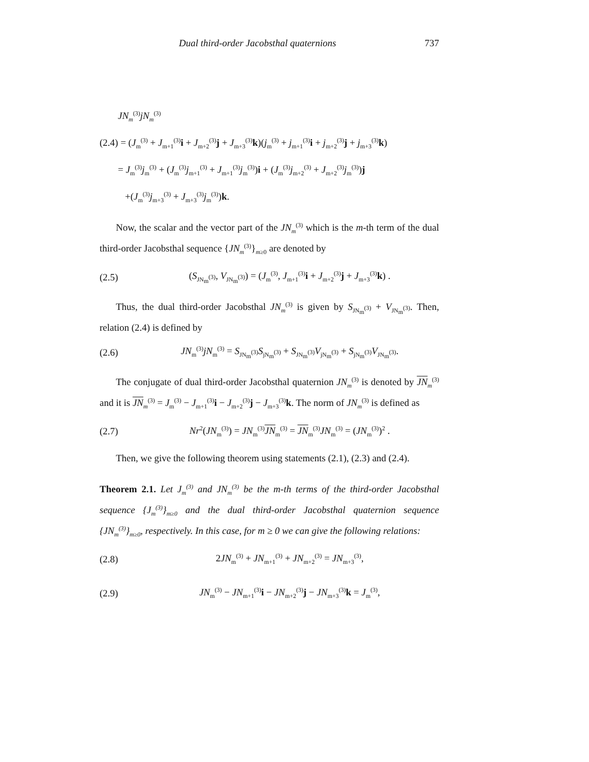Dual third-order Jacobsthal quaternions 737
JN<sub>m</sub><sup>(3)</sup>jN<sub>m</sub><sup>(3)</sup>
(2.4) = (J<sub>m</sub><sup>(3)</sup> + J<sub>m+1</sub><sup>(3)</sup>i + J<sub>m+2</sub><sup>(3)</sup>j + J<sub>m+3</sub><sup>(3)</sup>k)(j<sub>m</sub><sup>(3)</sup> + j<sub>m+1</sub><sup>(3)</sup>i + j<sub>m+2</sub><sup>(3)</sup>j + j<sub>m+3</sub><sup>(3)</sup>k)
= J<sub>m</sub><sup>(3)</sup>j<sub>m</sub><sup>(3)</sup> + (J<sub>m</sub><sup>(3)</sup>j<sub>m+1</sub><sup>(3)</sup> + J<sub>m+1</sub><sup>(3)</sup>j<sub>m</sub><sup>(3)</sup>)i + (J<sub>m</sub><sup>(3)</sup>j<sub>m+2</sub><sup>(3)</sup> + J<sub>m+2</sub><sup>(3)</sup>j<sub>m</sub><sup>(3)</sup>)j
+(J<sub>m</sub><sup>(3)</sup>j<sub>m+3</sub><sup>(3)</sup> + J<sub>m+3</sub><sup>(3)</sup>j<sub>m</sub><sup>(3)</sup>)k.
Now, the scalar and the vector part of the JN<sub>m</sub><sup>(3)</sup> which is the m-th term of the dual third-order Jacobsthal sequence {JN<sub>m</sub><sup>(3)</sup>}<sub>m≥0</sub> are denoted by
(2.5) (S<sub>JN<sub>m</sub><sup>(3)</sup></sub>, V<sub>JN<sub>m</sub><sup>(3)</sup></sub>) = (J<sub>m</sub><sup>(3)</sup>, J<sub>m+1</sub><sup>(3)</sup>i + J<sub>m+2</sub><sup>(3)</sup>j + J<sub>m+3</sub><sup>(3)</sup>k) .
Thus, the dual third-order Jacobsthal JN<sub>m</sub><sup>(3)</sup> is given by S<sub>JN<sub>m</sub><sup>(3)</sup></sub> + V<sub>JN<sub>m</sub><sup>(3)</sup></sub>. Then, relation (2.4) is defined by
(2.6) JN<sub>m</sub><sup>(3)</sup>jN<sub>m</sub><sup>(3)</sup> = S<sub>JN<sub>m</sub><sup>(3)</sup></sub>S<sub>jN<sub>m</sub><sup>(3)</sup></sub> + S<sub>JN<sub>m</sub><sup>(3)</sup></sub>V<sub>jN<sub>m</sub><sup>(3)</sup></sub> + S<sub>jN<sub>m</sub><sup>(3)</sup></sub>V<sub>JN<sub>m</sub><sup>(3)</sup></sub>.
The conjugate of dual third-order Jacobsthal quaternion JN<sub>m</sub><sup>(3)</sup> is denoted by JN<sub>m</sub><sup>(3)</sup> and it is JN<sub>m</sub><sup>(3)</sup> = J<sub>m</sub><sup>(3)</sup> − J<sub>m+1</sub><sup>(3)</sup>i − J<sub>m+2</sub><sup>(3)</sup>j − J<sub>m+3</sub><sup>(3)</sup>k. The norm of JN<sub>m</sub><sup>(3)</sup> is defined as
(2.7) Nr<sup>2</sup>(JN<sub>m</sub><sup>(3)</sup>) = JN<sub>m</sub><sup>(3)</sup>JN<sub>m</sub><sup>(3)</sup> = JN<sub>m</sub><sup>(3)</sup>JN<sub>m</sub><sup>(3)</sup> = (JN<sub>m</sub><sup>(3)</sup>)<sup>2</sup> .
Then, we give the following theorem using statements (2.1), (2.3) and (2.4).
Theorem 2.1. Let J<sub>m</sub><sup>(3)</sup> and JN<sub>m</sub><sup>(3)</sup> be the m-th terms of the third-order Jacobsthal sequence {J<sub>m</sub><sup>(3)</sup>}<sub>m≥0</sub> and the dual third-order Jacobsthal quaternion sequence {JN<sub>m</sub><sup>(3)</sup>}<sub>m≥0</sub>, respectively. In this case, for m ≥ 0 we can give the following relations:
(2.8) 2JN<sub>m</sub><sup>(3)</sup> + JN<sub>m+1</sub><sup>(3)</sup> + JN<sub>m+2</sub><sup>(3)</sup> = JN<sub>m+3</sub><sup>(3)</sup>,
(2.9) JN<sub>m</sub><sup>(3)</sup> − JN<sub>m+1</sub><sup>(3)</sup>i − JN<sub>m+2</sub><sup>(3)</sup>j − JN<sub>m+3</sub><sup>(3)</sup>k = J<sub>m</sub><sup>(3)</sup>,